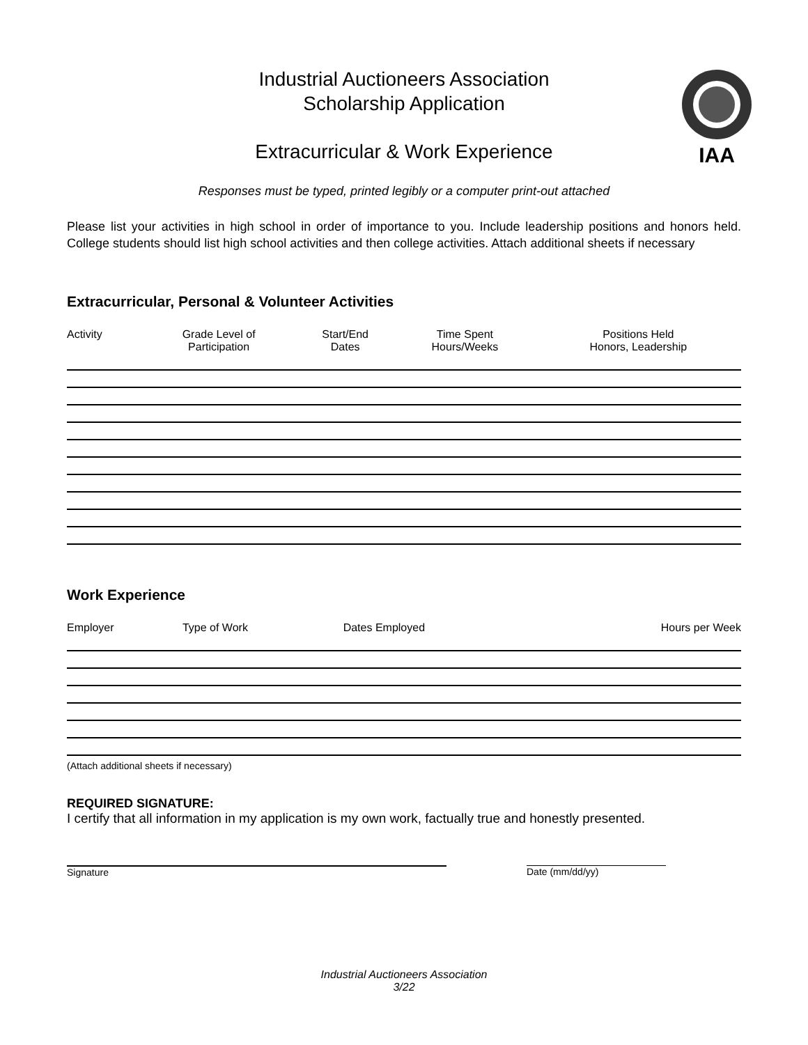Industrial Auctioneers Association
Scholarship Application
Extracurricular & Work Experience
IAA
Responses must be typed, printed legibly or a computer print-out attached
Please list your activities in high school in order of importance to you. Include leadership positions and honors held. College students should list high school activities and then college activities. Attach additional sheets if necessary
Extracurricular, Personal & Volunteer Activities
| Activity | Grade Level of Participation | Start/End Dates | Time Spent Hours/Weeks | Positions Held Honors, Leadership |
| --- | --- | --- | --- | --- |
Work Experience
| Employer | Type of Work | Dates Employed | Hours per Week |
| --- | --- | --- | --- |
(Attach additional sheets if necessary)
REQUIRED SIGNATURE:
I certify that all information in my application is my own work, factually true and honestly presented.
Signature Date (mm/dd/yy)
Industrial Auctioneers Association
3/22